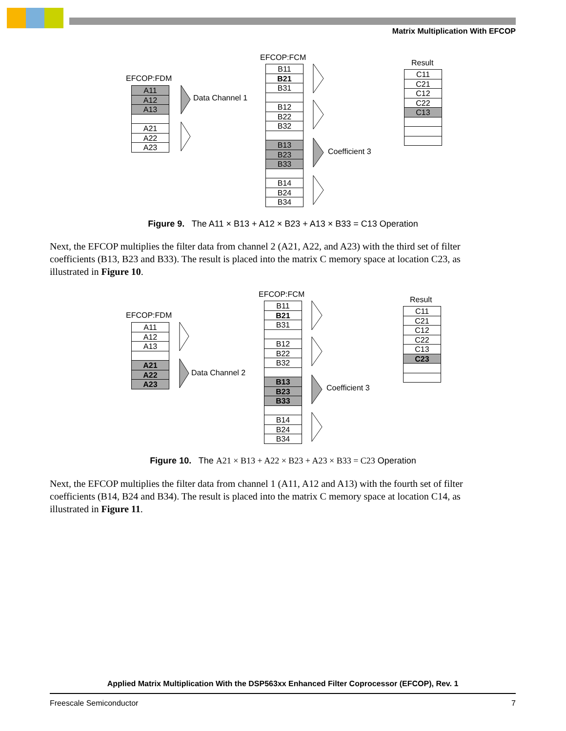Matrix Multiplication With EFCOP
EFCOP:FDM
A11
A12
A13
A21
A22
A23
Data Channel 1
EFCOP:FCM
B11
B21
B31
B12
B22
B32
B13
B23
B33
B14
B24
B34
Coefficient 3
Result
C11
C21
C12
C22
C13
Figure 9. The A11 × B13 + A12 × B23 + A13 × B33 = C13 Operation
Next, the EFCOP multiplies the filter data from channel 2 (A21, A22, and A23) with the third set of filter coefficients (B13, B23 and B33). The result is placed into the matrix C memory space at location C23, as illustrated in Figure 10.
EFCOP:FDM
A11
A12
A13
A21
A22
A23
Data Channel 2
EFCOP:FCM
B11
B21
B31
B12
B22
B32
B13
B23
B33
B14
B24
B34
Coefficient 3
Result
C11
C21
C12
C22
C13
C23
Figure 10. The A21 × B13 + A22 × B23 + A23 × B33 = C23 Operation
Next, the EFCOP multiplies the filter data from channel 1 (A11, A12 and A13) with the fourth set of filter coefficients (B14, B24 and B34). The result is placed into the matrix C memory space at location C14, as illustrated in Figure 11.
Applied Matrix Multiplication With the DSP563xx Enhanced Filter Coprocessor (EFCOP), Rev. 1
Freescale Semiconductor 7